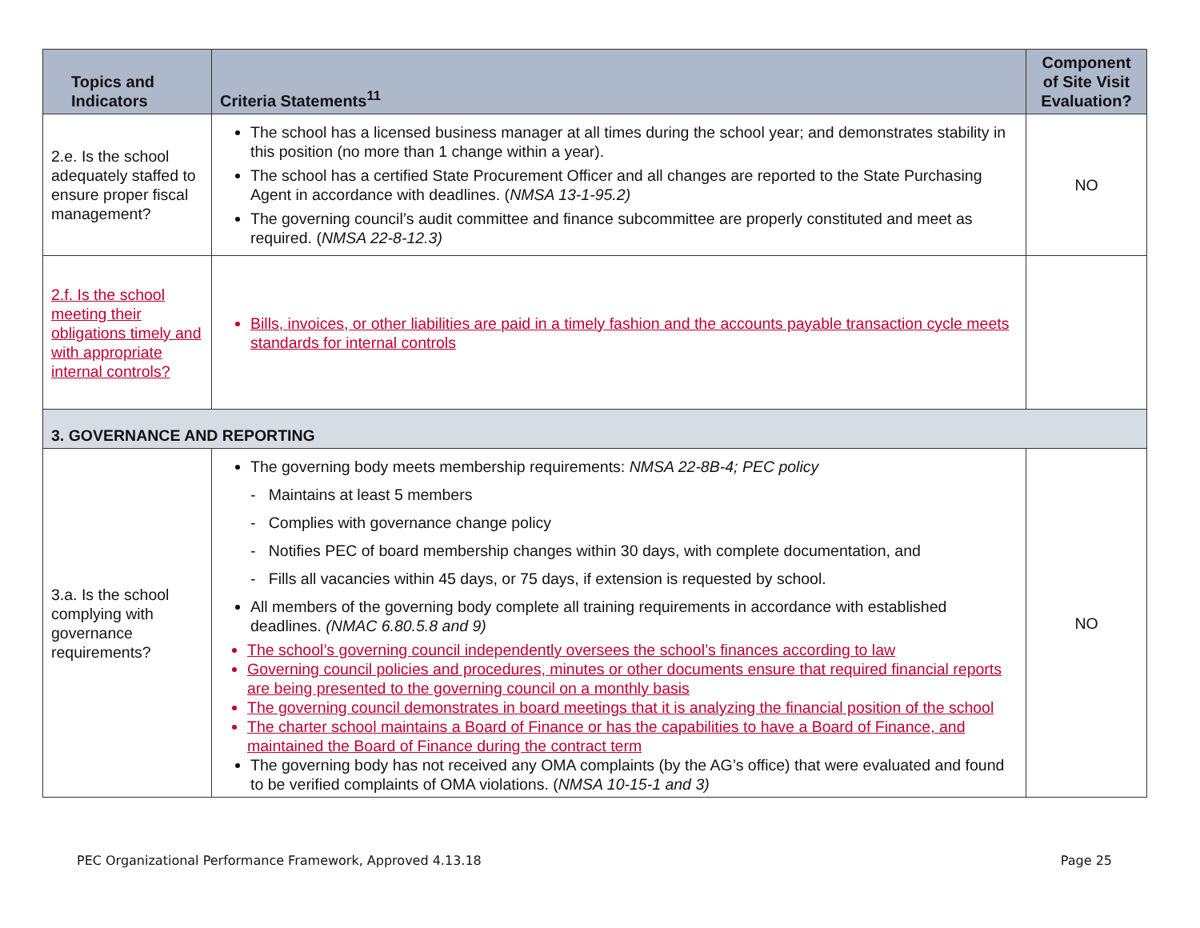| Topics and Indicators | Criteria Statements<sup>11</sup> | Component of Site Visit Evaluation? |
| --- | --- | --- |
| 2.e. Is the school adequately staffed to ensure proper fiscal management? | The school has a licensed business manager at all times during the school year; and demonstrates stability in this position (no more than 1 change within a year). The school has a certified State Procurement Officer and all changes are reported to the State Purchasing Agent in accordance with deadlines. ( NMSA 13-1-95.2) The governing council’s audit committee and finance subcommittee are properly constituted and meet as required. ( NMSA 22-8-12.3) | NO |
| 2.f. Is the school meeting their obligations timely and with appropriate internal controls? | Bills, invoices, or other liabilities are paid in a timely fashion and the accounts payable transaction cycle meets standards for internal controls | |
| 3. GOVERNANCE AND REPORTING | | |
| 3.a. Is the school complying with governance requirements? | The governing body meets membership requirements: NMSA 22-8B-4; PEC policy - Maintains at least 5 members - Complies with governance change policy - Notifies PEC of board membership changes within 30 days, with complete documentation, and - Fills all vacancies within 45 days, or 75 days, if extension is requested by school. All members of the governing body complete all training requirements in accordance with established deadlines. (NMAC 6.80.5.8 and 9) The school’s governing council independently oversees the school’s finances according to law Governing council policies and procedures, minutes or other documents ensure that required financial reports are being presented to the governing council on a monthly basis The governing council demonstrates in board meetings that it is analyzing the financial position of the school The charter school maintains a Board of Finance or has the capabilities to have a Board of Finance, and maintained the Board of Finance during the contract term The governing body has not received any OMA complaints (by the AG’s office) that were evaluated and found to be verified complaints of OMA violations. ( NMSA 10-15-1 and 3) | NO |
PEC Organizational Performance Framework, Approved 4.13.18 Page 25